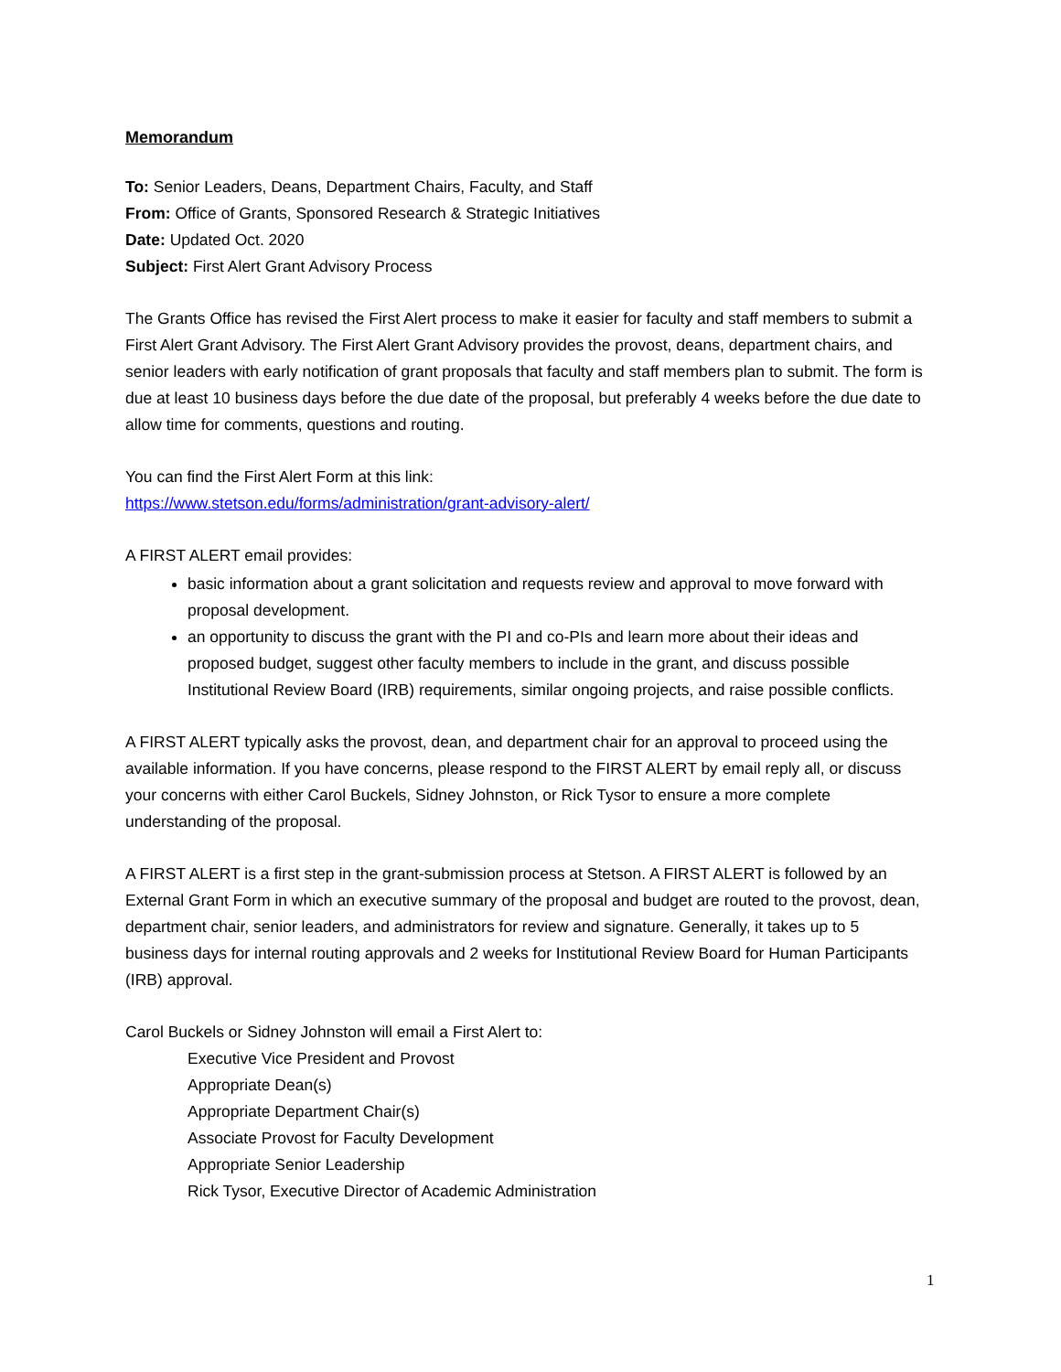Memorandum
To: Senior Leaders, Deans, Department Chairs, Faculty, and Staff
From: Office of Grants, Sponsored Research & Strategic Initiatives
Date: Updated Oct. 2020
Subject: First Alert Grant Advisory Process
The Grants Office has revised the First Alert process to make it easier for faculty and staff members to submit a First Alert Grant Advisory. The First Alert Grant Advisory provides the provost, deans, department chairs, and senior leaders with early notification of grant proposals that faculty and staff members plan to submit. The form is due at least 10 business days before the due date of the proposal, but preferably 4 weeks before the due date to allow time for comments, questions and routing.
You can find the First Alert Form at this link:
https://www.stetson.edu/forms/administration/grant-advisory-alert/
A FIRST ALERT email provides:
basic information about a grant solicitation and requests review and approval to move forward with proposal development.
an opportunity to discuss the grant with the PI and co-PIs and learn more about their ideas and proposed budget, suggest other faculty members to include in the grant, and discuss possible Institutional Review Board (IRB) requirements, similar ongoing projects, and raise possible conflicts.
A FIRST ALERT typically asks the provost, dean, and department chair for an approval to proceed using the available information. If you have concerns, please respond to the FIRST ALERT by email reply all, or discuss your concerns with either Carol Buckels, Sidney Johnston, or Rick Tysor to ensure a more complete understanding of the proposal.
A FIRST ALERT is a first step in the grant-submission process at Stetson. A FIRST ALERT is followed by an External Grant Form in which an executive summary of the proposal and budget are routed to the provost, dean, department chair, senior leaders, and administrators for review and signature. Generally, it takes up to 5 business days for internal routing approvals and 2 weeks for Institutional Review Board for Human Participants (IRB) approval.
Carol Buckels or Sidney Johnston will email a First Alert to:
Executive Vice President and Provost
Appropriate Dean(s)
Appropriate Department Chair(s)
Associate Provost for Faculty Development
Appropriate Senior Leadership
Rick Tysor, Executive Director of Academic Administration
1